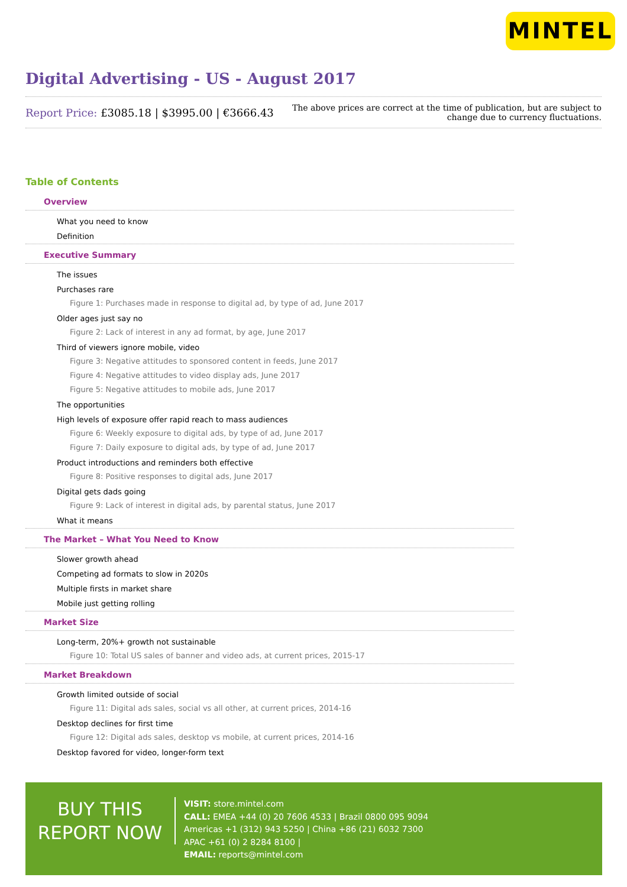MINTEL
Digital Advertising - US - August 2017
Report Price: £3085.18 | $3995.00 | €3666.43
The above prices are correct at the time of publication, but are subject to
change due to currency fluctuations.
Table of Contents
Overview
What you need to know
Definition
Executive Summary
The issues
Purchases rare
Figure 1: Purchases made in response to digital ad, by type of ad, June 2017
Older ages just say no
Figure 2: Lack of interest in any ad format, by age, June 2017
Third of viewers ignore mobile, video
Figure 3: Negative attitudes to sponsored content in feeds, June 2017
Figure 4: Negative attitudes to video display ads, June 2017
Figure 5: Negative attitudes to mobile ads, June 2017
The opportunities
High levels of exposure offer rapid reach to mass audiences
Figure 6: Weekly exposure to digital ads, by type of ad, June 2017
Figure 7: Daily exposure to digital ads, by type of ad, June 2017
Product introductions and reminders both effective
Figure 8: Positive responses to digital ads, June 2017
Digital gets dads going
Figure 9: Lack of interest in digital ads, by parental status, June 2017
What it means
The Market – What You Need to Know
Slower growth ahead
Competing ad formats to slow in 2020s
Multiple firsts in market share
Mobile just getting rolling
Market Size
Long-term, 20%+ growth not sustainable
Figure 10: Total US sales of banner and video ads, at current prices, 2015-17
Market Breakdown
Growth limited outside of social
Figure 11: Digital ads sales, social vs all other, at current prices, 2014-16
Desktop declines for first time
Figure 12: Digital ads sales, desktop vs mobile, at current prices, 2014-16
Desktop favored for video, longer-form text
BUY THIS
REPORT NOW
VISIT: store.mintel.com
CALL: EMEA +44 (0) 20 7606 4533 | Brazil 0800 095 9094
Americas +1 (312) 943 5250 | China +86 (21) 6032 7300
APAC +61 (0) 2 8284 8100 |
EMAIL: reports@mintel.com